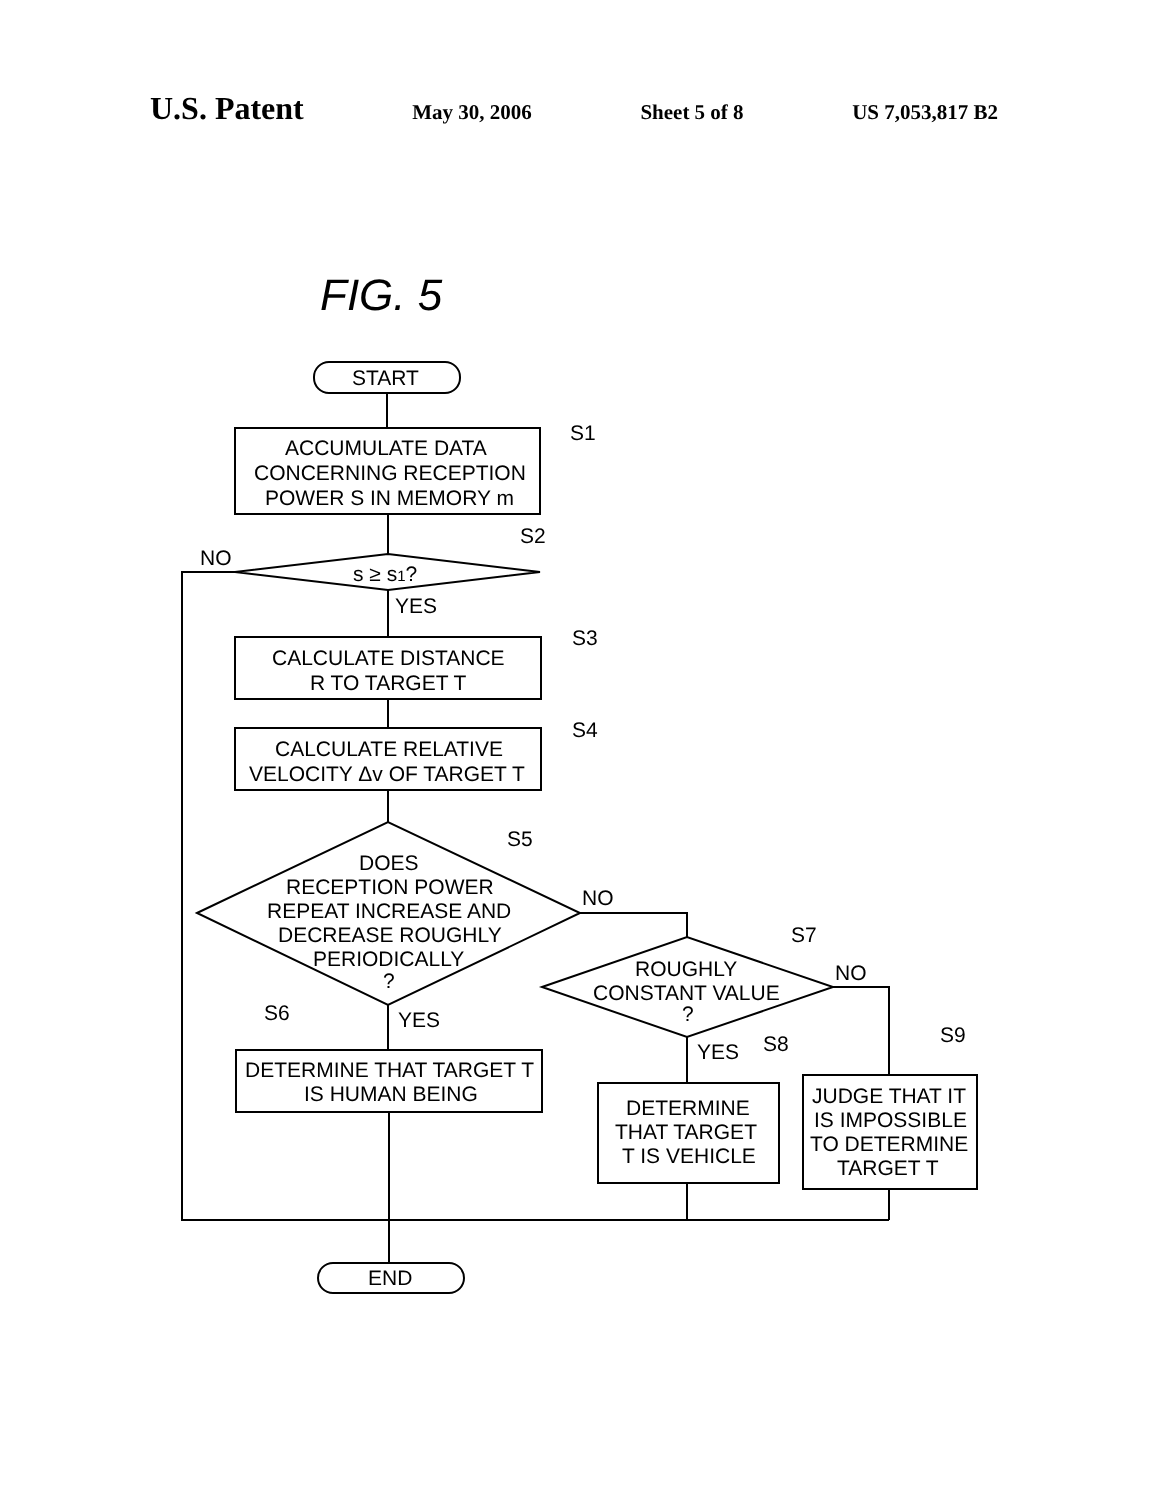U.S. Patent May 30, 2006 Sheet 5 of 8 US 7,053,817 B2
FIG. 5
START
ACCUMULATE DATA
CONCERNING RECEPTION
POWER S IN MEMORY m
s ≥ s1?
NO
YES
CALCULATE DISTANCE
R TO TARGET T
CALCULATE RELATIVE
VELOCITY Δv OF TARGET T
DOES
RECEPTION POWER
REPEAT INCREASE AND
DECREASE ROUGHLY
PERIODICALLY
?
NO
YES
ROUGHLY
CONSTANT VALUE
?
NO
YES
DETERMINE THAT TARGET T
IS HUMAN BEING
DETERMINE
THAT TARGET
T IS VEHICLE
JUDGE THAT IT
IS IMPOSSIBLE
TO DETERMINE
TARGET T
END
S1
S2
S3
S4
S5
S6
S7
S8
S9